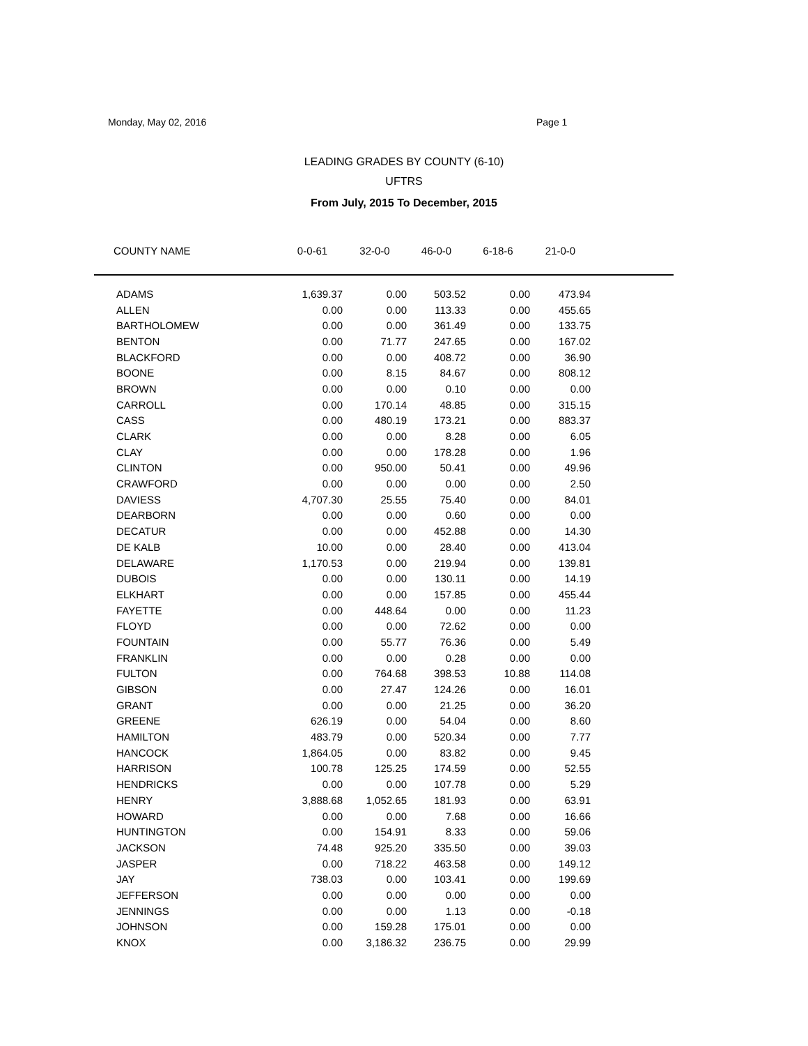Monday, May 02, 2016 Page 1
LEADING GRADES BY COUNTY (6-10)
UFTRS
From July, 2015 To December, 2015
| COUNTY NAME | 0-0-61 | 32-0-0 | 46-0-0 | 6-18-6 | 21-0-0 | |
| --- | --- | --- | --- | --- | --- | --- |
| ADAMS | 1,639.37 | 0.00 | 503.52 | 0.00 | 473.94 | |
| ALLEN | 0.00 | 0.00 | 113.33 | 0.00 | 455.65 | |
| BARTHOLOMEW | 0.00 | 0.00 | 361.49 | 0.00 | 133.75 | |
| BENTON | 0.00 | 71.77 | 247.65 | 0.00 | 167.02 | |
| BLACKFORD | 0.00 | 0.00 | 408.72 | 0.00 | 36.90 | |
| BOONE | 0.00 | 8.15 | 84.67 | 0.00 | 808.12 | |
| BROWN | 0.00 | 0.00 | 0.10 | 0.00 | 0.00 | |
| CARROLL | 0.00 | 170.14 | 48.85 | 0.00 | 315.15 | |
| CASS | 0.00 | 480.19 | 173.21 | 0.00 | 883.37 | |
| CLARK | 0.00 | 0.00 | 8.28 | 0.00 | 6.05 | |
| CLAY | 0.00 | 0.00 | 178.28 | 0.00 | 1.96 | |
| CLINTON | 0.00 | 950.00 | 50.41 | 0.00 | 49.96 | |
| CRAWFORD | 0.00 | 0.00 | 0.00 | 0.00 | 2.50 | |
| DAVIESS | 4,707.30 | 25.55 | 75.40 | 0.00 | 84.01 | |
| DEARBORN | 0.00 | 0.00 | 0.60 | 0.00 | 0.00 | |
| DECATUR | 0.00 | 0.00 | 452.88 | 0.00 | 14.30 | |
| DE KALB | 10.00 | 0.00 | 28.40 | 0.00 | 413.04 | |
| DELAWARE | 1,170.53 | 0.00 | 219.94 | 0.00 | 139.81 | |
| DUBOIS | 0.00 | 0.00 | 130.11 | 0.00 | 14.19 | |
| ELKHART | 0.00 | 0.00 | 157.85 | 0.00 | 455.44 | |
| FAYETTE | 0.00 | 448.64 | 0.00 | 0.00 | 11.23 | |
| FLOYD | 0.00 | 0.00 | 72.62 | 0.00 | 0.00 | |
| FOUNTAIN | 0.00 | 55.77 | 76.36 | 0.00 | 5.49 | |
| FRANKLIN | 0.00 | 0.00 | 0.28 | 0.00 | 0.00 | |
| FULTON | 0.00 | 764.68 | 398.53 | 10.88 | 114.08 | |
| GIBSON | 0.00 | 27.47 | 124.26 | 0.00 | 16.01 | |
| GRANT | 0.00 | 0.00 | 21.25 | 0.00 | 36.20 | |
| GREENE | 626.19 | 0.00 | 54.04 | 0.00 | 8.60 | |
| HAMILTON | 483.79 | 0.00 | 520.34 | 0.00 | 7.77 | |
| HANCOCK | 1,864.05 | 0.00 | 83.82 | 0.00 | 9.45 | |
| HARRISON | 100.78 | 125.25 | 174.59 | 0.00 | 52.55 | |
| HENDRICKS | 0.00 | 0.00 | 107.78 | 0.00 | 5.29 | |
| HENRY | 3,888.68 | 1,052.65 | 181.93 | 0.00 | 63.91 | |
| HOWARD | 0.00 | 0.00 | 7.68 | 0.00 | 16.66 | |
| HUNTINGTON | 0.00 | 154.91 | 8.33 | 0.00 | 59.06 | |
| JACKSON | 74.48 | 925.20 | 335.50 | 0.00 | 39.03 | |
| JASPER | 0.00 | 718.22 | 463.58 | 0.00 | 149.12 | |
| JAY | 738.03 | 0.00 | 103.41 | 0.00 | 199.69 | |
| JEFFERSON | 0.00 | 0.00 | 0.00 | 0.00 | 0.00 | |
| JENNINGS | 0.00 | 0.00 | 1.13 | 0.00 | -0.18 | |
| JOHNSON | 0.00 | 159.28 | 175.01 | 0.00 | 0.00 | |
| KNOX | 0.00 | 3,186.32 | 236.75 | 0.00 | 29.99 | |